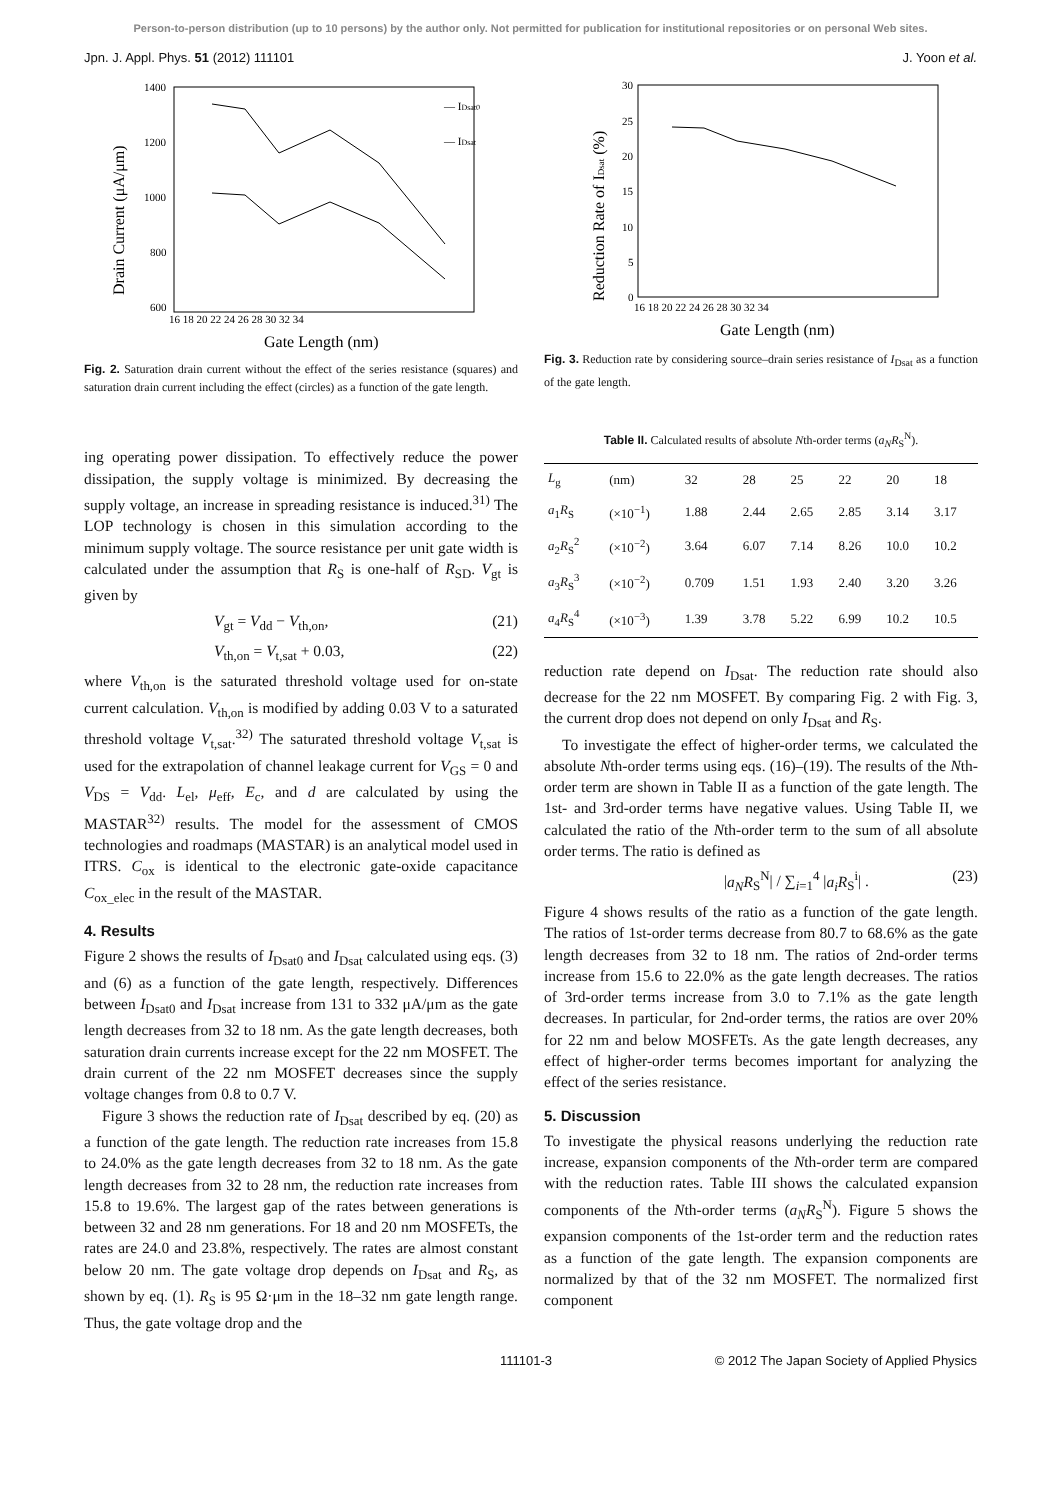Person-to-person distribution (up to 10 persons) by the author only. Not permitted for publication for institutional repositories or on personal Web sites.
Jpn. J. Appl. Phys. 51 (2012) 111101 J. Yoon et al.
1400
1200
1000
800
600
16 18 20 22 24 26 28 30 32 34
Gate Length (nm)
Drain Current (μA/μm)
— IDsat0
— IDsat
Fig. 2. Saturation drain current without the effect of the series resistance (squares) and saturation drain current including the effect (circles) as a function of the gate length.
ing operating power dissipation. To effectively reduce the power dissipation, the supply voltage is minimized. By decreasing the supply voltage, an increase in spreading resistance is induced.<sup>31)</sup> The LOP technology is chosen in this simulation according to the minimum supply voltage. The source resistance per unit gate width is calculated under the assumption that R<sub>S</sub> is one-half of R<sub>SD</sub>. V<sub>gt</sub> is given by
V<sub>gt</sub> = V<sub>dd</sub> − V<sub>th,on</sub>, (21)
V<sub>th,on</sub> = V<sub>t,sat</sub> + 0.03, (22)
where V<sub>th,on</sub> is the saturated threshold voltage used for on-state current calculation. V<sub>th,on</sub> is modified by adding 0.03 V to a saturated threshold voltage V<sub>t,sat</sub>.<sup>32)</sup> The saturated threshold voltage V<sub>t,sat</sub> is used for the extrapolation of channel leakage current for V<sub>GS</sub> = 0 and V<sub>DS</sub> = V<sub>dd</sub>. L<sub>el</sub>, μ<sub>eff</sub>, E<sub>c</sub>, and d are calculated by using the MASTAR<sup>32)</sup> results. The model for the assessment of CMOS technologies and roadmaps (MASTAR) is an analytical model used in ITRS. C<sub>ox</sub> is identical to the electronic gate-oxide capacitance C<sub>ox_elec</sub> in the result of the MASTAR.
4. Results
Figure 2 shows the results of I<sub>Dsat0</sub> and I<sub>Dsat</sub> calculated using eqs. (3) and (6) as a function of the gate length, respectively. Differences between I<sub>Dsat0</sub> and I<sub>Dsat</sub> increase from 131 to 332 μA/μm as the gate length decreases from 32 to 18 nm. As the gate length decreases, both saturation drain currents increase except for the 22 nm MOSFET. The drain current of the 22 nm MOSFET decreases since the supply voltage changes from 0.8 to 0.7 V.
Figure 3 shows the reduction rate of I<sub>Dsat</sub> described by eq. (20) as a function of the gate length. The reduction rate increases from 15.8 to 24.0% as the gate length decreases from 32 to 18 nm. As the gate length decreases from 32 to 28 nm, the reduction rate increases from 15.8 to 19.6%. The largest gap of the rates between generations is between 32 and 28 nm generations. For 18 and 20 nm MOSFETs, the rates are 24.0 and 23.8%, respectively. The rates are almost constant below 20 nm. The gate voltage drop depends on I<sub>Dsat</sub> and R<sub>S</sub>, as shown by eq. (1). R<sub>S</sub> is 95 Ω·μm in the 18–32 nm gate length range. Thus, the gate voltage drop and the
30
25
20
15
10
5
0
16 18 20 22 24 26 28 30 32 34
Gate Length (nm)
Reduction Rate of IDsat (%)
Fig. 3. Reduction rate by considering source–drain series resistance of I<sub>Dsat</sub> as a function of the gate length.
Table II. Calculated results of absolute Nth-order terms (a<sub>N</sub>R<sub>S</sub><sup>N</sup>).
| L<sub>g</sub> | (nm) | 32 | 28 | 25 | 22 | 20 | 18 |
| a<sub>1</sub> R<sub>S</sub> | (×10<sup>−1</sup>) | 1.88 | 2.44 | 2.65 | 2.85 | 3.14 | 3.17 |
| a<sub>2</sub> R<sub>S</sub><sup>2</sup> | (×10<sup>−2</sup>) | 3.64 | 6.07 | 7.14 | 8.26 | 10.0 | 10.2 |
| a<sub>3</sub> R<sub>S</sub><sup>3</sup> | (×10<sup>−2</sup>) | 0.709 | 1.51 | 1.93 | 2.40 | 3.20 | 3.26 |
| a<sub>4</sub> R<sub>S</sub><sup>4</sup> | (×10<sup>−3</sup>) | 1.39 | 3.78 | 5.22 | 6.99 | 10.2 | 10.5 |
reduction rate depend on I<sub>Dsat</sub>. The reduction rate should also decrease for the 22 nm MOSFET. By comparing Fig. 2 with Fig. 3, the current drop does not depend on only I<sub>Dsat</sub> and R<sub>S</sub>.
To investigate the effect of higher-order terms, we calculated the absolute Nth-order terms using eqs. (16)–(19). The results of the Nth-order term are shown in Table II as a function of the gate length. The 1st- and 3rd-order terms have negative values. Using Table II, we calculated the ratio of the Nth-order term to the sum of all absolute order terms. The ratio is defined as
|a<sub>N</sub>R<sub>S</sub><sup>N</sup>| / ∑<sub>i=1</sub><sup>4</sup> |a<sub>i</sub>R<sub>S</sub><sup>i</sup>| . (23)
Figure 4 shows results of the ratio as a function of the gate length. The ratios of 1st-order terms decrease from 80.7 to 68.6% as the gate length decreases from 32 to 18 nm. The ratios of 2nd-order terms increase from 15.6 to 22.0% as the gate length decreases. The ratios of 3rd-order terms increase from 3.0 to 7.1% as the gate length decreases. In particular, for 2nd-order terms, the ratios are over 20% for 22 nm and below MOSFETs. As the gate length decreases, any effect of higher-order terms becomes important for analyzing the effect of the series resistance.
5. Discussion
To investigate the physical reasons underlying the reduction rate increase, expansion components of the Nth-order term are compared with the reduction rates. Table III shows the calculated expansion components of the Nth-order terms (a<sub>N</sub>R<sub>S</sub><sup>N</sup>). Figure 5 shows the expansion components of the 1st-order term and the reduction rates as a function of the gate length. The expansion components are normalized by that of the 32 nm MOSFET. The normalized first component
111101-3 © 2012 The Japan Society of Applied Physics